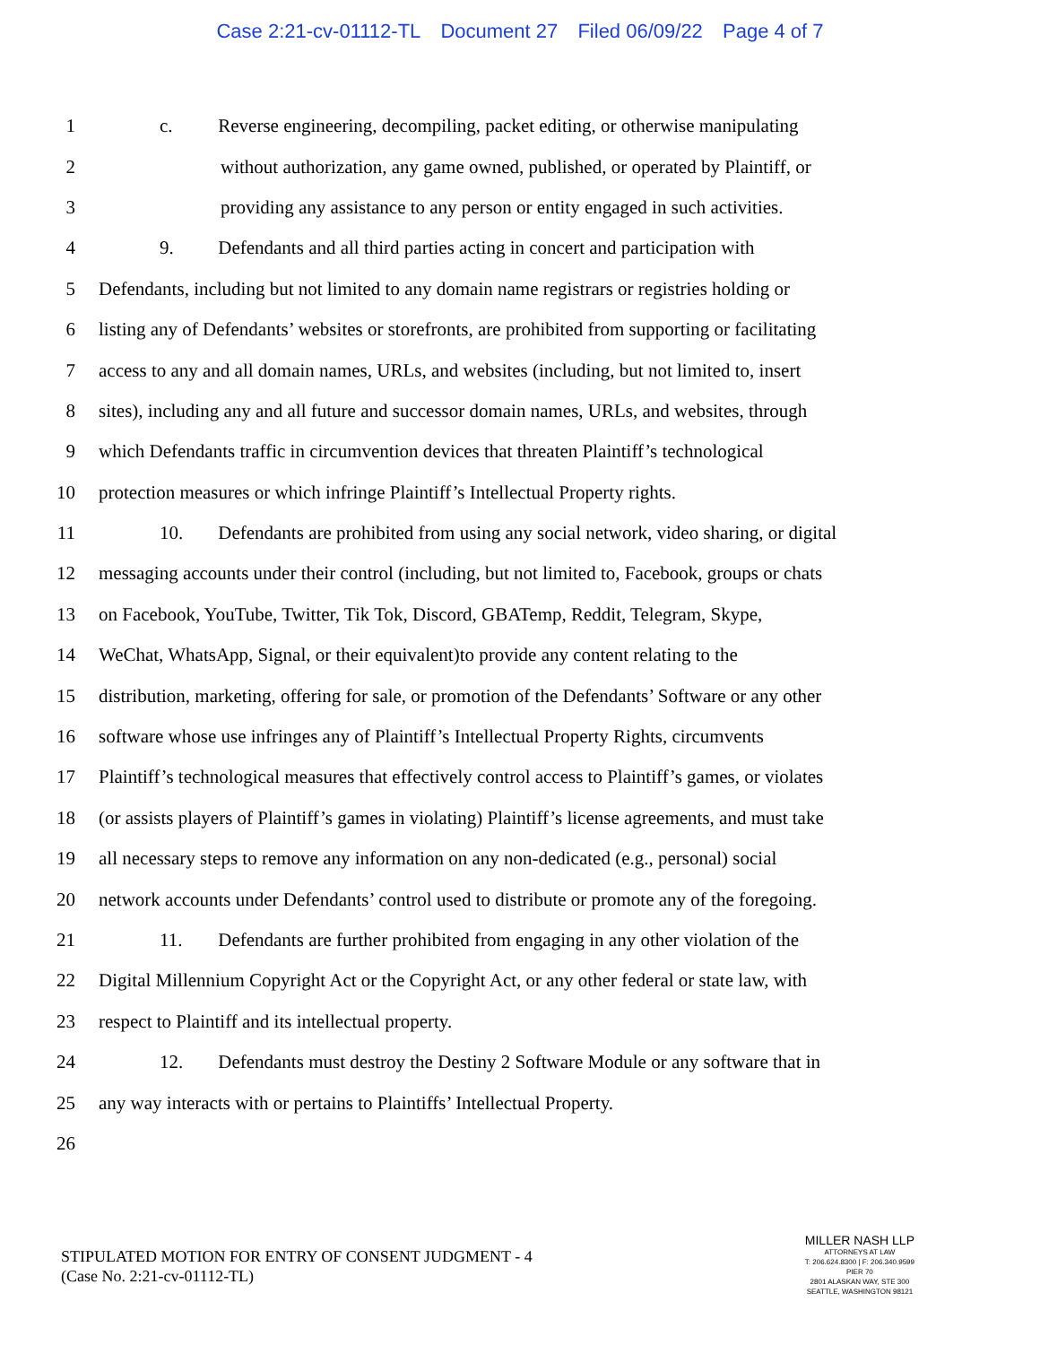Case 2:21-cv-01112-TL Document 27 Filed 06/09/22 Page 4 of 7
1
c. Reverse engineering, decompiling, packet editing, or otherwise manipulating
2
without authorization, any game owned, published, or operated by Plaintiff, or
3
providing any assistance to any person or entity engaged in such activities.
4
9. Defendants and all third parties acting in concert and participation with
5
Defendants, including but not limited to any domain name registrars or registries holding or
6
listing any of Defendants’ websites or storefronts, are prohibited from supporting or facilitating
7
access to any and all domain names, URLs, and websites (including, but not limited to, insert
8
sites), including any and all future and successor domain names, URLs, and websites, through
9
which Defendants traffic in circumvention devices that threaten Plaintiff’s technological
10
protection measures or which infringe Plaintiff’s Intellectual Property rights.
11
10. Defendants are prohibited from using any social network, video sharing, or digital
12
messaging accounts under their control (including, but not limited to, Facebook, groups or chats
13
on Facebook, YouTube, Twitter, Tik Tok, Discord, GBATemp, Reddit, Telegram, Skype,
14
WeChat, WhatsApp, Signal, or their equivalent)to provide any content relating to the
15
distribution, marketing, offering for sale, or promotion of the Defendants’ Software or any other
16
software whose use infringes any of Plaintiff’s Intellectual Property Rights, circumvents
17
Plaintiff’s technological measures that effectively control access to Plaintiff’s games, or violates
18
(or assists players of Plaintiff’s games in violating) Plaintiff’s license agreements, and must take
19
all necessary steps to remove any information on any non-dedicated (e.g., personal) social
20
network accounts under Defendants’ control used to distribute or promote any of the foregoing.
21
11. Defendants are further prohibited from engaging in any other violation of the
22
Digital Millennium Copyright Act or the Copyright Act, or any other federal or state law, with
23
respect to Plaintiff and its intellectual property.
24
12. Defendants must destroy the Destiny 2 Software Module or any software that in
25
any way interacts with or pertains to Plaintiffs’ Intellectual Property.
26
STIPULATED MOTION FOR ENTRY OF CONSENT JUDGMENT - 4
(Case No. 2:21-cv-01112-TL)
MILLER NASH LLP
ATTORNEYS AT LAW
T: 206.624.8300 | F: 206.340.9599
PIER 70
2801 ALASKAN WAY, STE 300
SEATTLE, WASHINGTON 98121